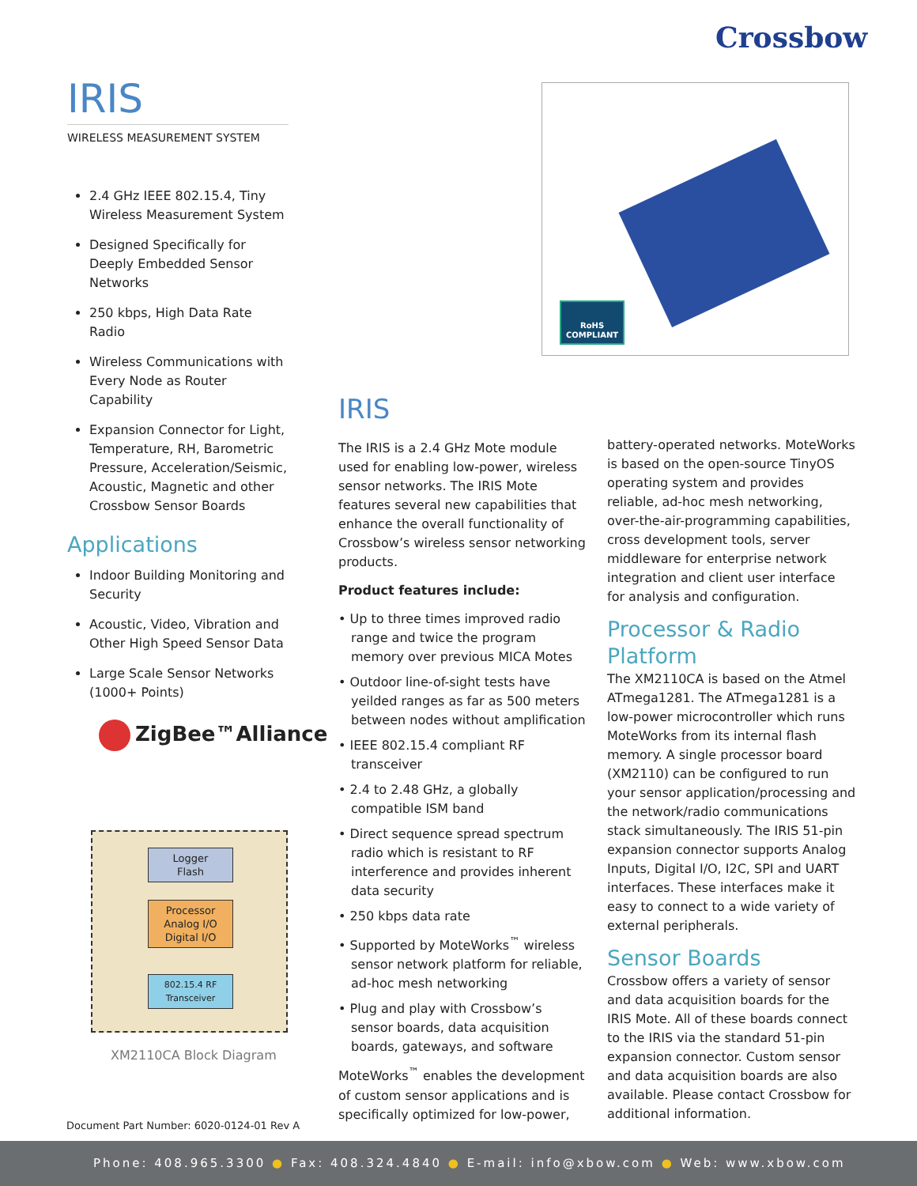Crossbow
IRIS
WIRELESS MEASUREMENT SYSTEM
2.4 GHz IEEE 802.15.4, Tiny Wireless Measurement System
Designed Specifically for Deeply Embedded Sensor Networks
250 kbps, High Data Rate Radio
Wireless Communications with Every Node as Router Capability
Expansion Connector for Light, Temperature, RH, Barometric Pressure, Acceleration/Seismic, Acoustic, Magnetic and other Crossbow Sensor Boards
Applications
Indoor Building Monitoring and Security
Acoustic, Video, Vibration and Other High Speed Sensor Data
Large Scale Sensor Networks (1000+ Points)
RoHS
COMPLIANT
ZigBee™Alliance
Logger
Flash
Processor
Analog I/O
Digital I/O
802.15.4 RF
Transceiver
XM2110CA Block Diagram
IRIS
The IRIS is a 2.4 GHz Mote module used for enabling low-power, wireless sensor networks. The IRIS Mote features several new capabilities that enhance the overall functionality of Crossbow’s wireless sensor networking products.
Product features include:
• Up to three times improved radio range and twice the program memory over previous MICA Motes
• Outdoor line-of-sight tests have yeilded ranges as far as 500 meters between nodes without amplification
• IEEE 802.15.4 compliant RF transceiver
• 2.4 to 2.48 GHz, a globally compatible ISM band
• Direct sequence spread spectrum radio which is resistant to RF interference and provides inherent data security
• 250 kbps data rate
• Supported by MoteWorks<sup>™</sup> wireless sensor network platform for reliable, ad-hoc mesh networking
• Plug and play with Crossbow’s sensor boards, data acquisition boards, gateways, and software
MoteWorks<sup>™</sup> enables the development of custom sensor applications and is specifically optimized for low-power,
battery-operated networks. MoteWorks is based on the open-source TinyOS operating system and provides reliable, ad-hoc mesh networking, over-the-air-programming capabilities, cross development tools, server middleware for enterprise network integration and client user interface for analysis and configuration.
Processor & Radio Platform
The XM2110CA is based on the Atmel ATmega1281. The ATmega1281 is a low-power microcontroller which runs MoteWorks from its internal flash memory. A single processor board (XM2110) can be configured to run your sensor application/processing and the network/radio communications stack simultaneously. The IRIS 51-pin expansion connector supports Analog Inputs, Digital I/O, I2C, SPI and UART interfaces. These interfaces make it easy to connect to a wide variety of external peripherals.
Sensor Boards
Crossbow offers a variety of sensor and data acquisition boards for the IRIS Mote. All of these boards connect to the IRIS via the standard 51-pin expansion connector. Custom sensor and data acquisition boards are also available. Please contact Crossbow for additional information.
Document Part Number: 6020-0124-01 Rev A
Phone: 408.965.3300 ● Fax: 408.324.4840 ● E-mail: info@xbow.com ● Web: www.xbow.com